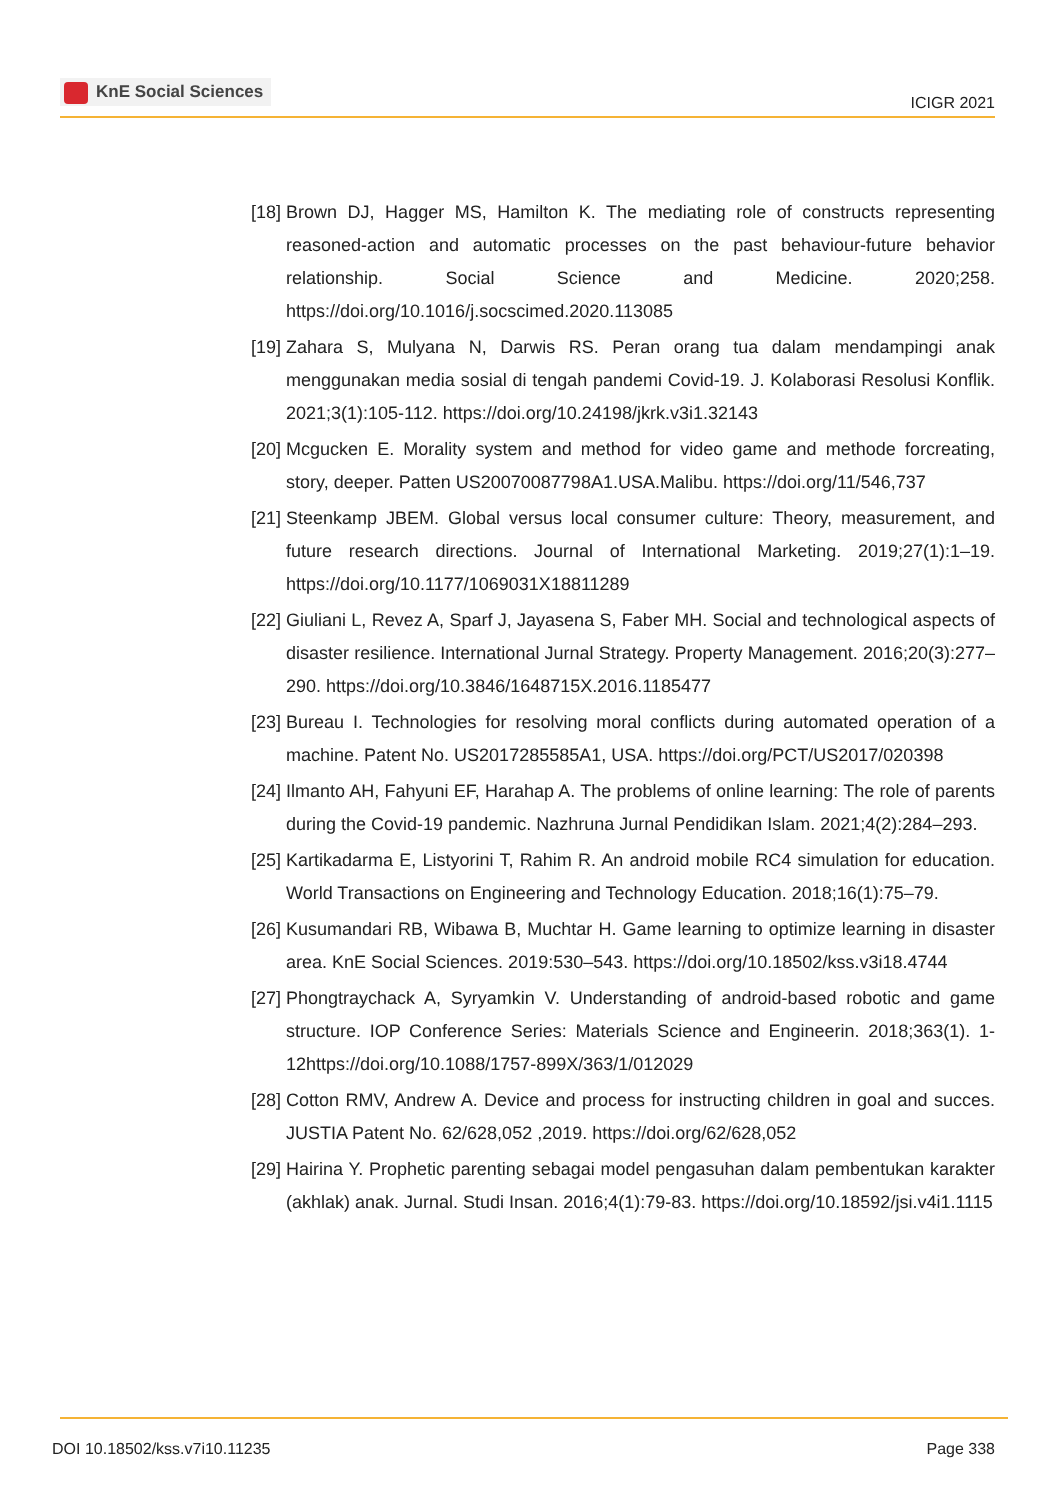KnE Social Sciences
ICIGR 2021
[18] Brown DJ, Hagger MS, Hamilton K. The mediating role of constructs representing reasoned-action and automatic processes on the past behaviour-future behavior relationship. Social Science and Medicine. 2020;258. https://doi.org/10.1016/j.socscimed.2020.113085
[19] Zahara S, Mulyana N, Darwis RS. Peran orang tua dalam mendampingi anak menggunakan media sosial di tengah pandemi Covid-19. J. Kolaborasi Resolusi Konflik. 2021;3(1):105-112. https://doi.org/10.24198/jkrk.v3i1.32143
[20] Mcgucken E. Morality system and method for video game and methode forcreating, story, deeper. Patten US20070087798A1.USA.Malibu. https://doi.org/11/546,737
[21] Steenkamp JBEM. Global versus local consumer culture: Theory, measurement, and future research directions. Journal of International Marketing. 2019;27(1):1–19. https://doi.org/10.1177/1069031X18811289
[22] Giuliani L, Revez A, Sparf J, Jayasena S, Faber MH. Social and technological aspects of disaster resilience. International Jurnal Strategy. Property Management. 2016;20(3):277–290. https://doi.org/10.3846/1648715X.2016.1185477
[23] Bureau I. Technologies for resolving moral conflicts during automated operation of a machine. Patent No. US2017285585A1, USA. https://doi.org/PCT/US2017/020398
[24] Ilmanto AH, Fahyuni EF, Harahap A. The problems of online learning: The role of parents during the Covid-19 pandemic. Nazhruna Jurnal Pendidikan Islam. 2021;4(2):284–293.
[25] Kartikadarma E, Listyorini T, Rahim R. An android mobile RC4 simulation for education. World Transactions on Engineering and Technology Education. 2018;16(1):75–79.
[26] Kusumandari RB, Wibawa B, Muchtar H. Game learning to optimize learning in disaster area. KnE Social Sciences. 2019:530–543. https://doi.org/10.18502/kss.v3i18.4744
[27] Phongtraychack A, Syryamkin V. Understanding of android-based robotic and game structure. IOP Conference Series: Materials Science and Engineerin. 2018;363(1). 1-12https://doi.org/10.1088/1757-899X/363/1/012029
[28] Cotton RMV, Andrew A. Device and process for instructing children in goal and succes. JUSTIA Patent No. 62/628,052 ,2019. https://doi.org/62/628,052
[29] Hairina Y. Prophetic parenting sebagai model pengasuhan dalam pembentukan karakter (akhlak) anak. Jurnal. Studi Insan. 2016;4(1):79-83. https://doi.org/10.18592/jsi.v4i1.1115
DOI 10.18502/kss.v7i10.11235 Page 338